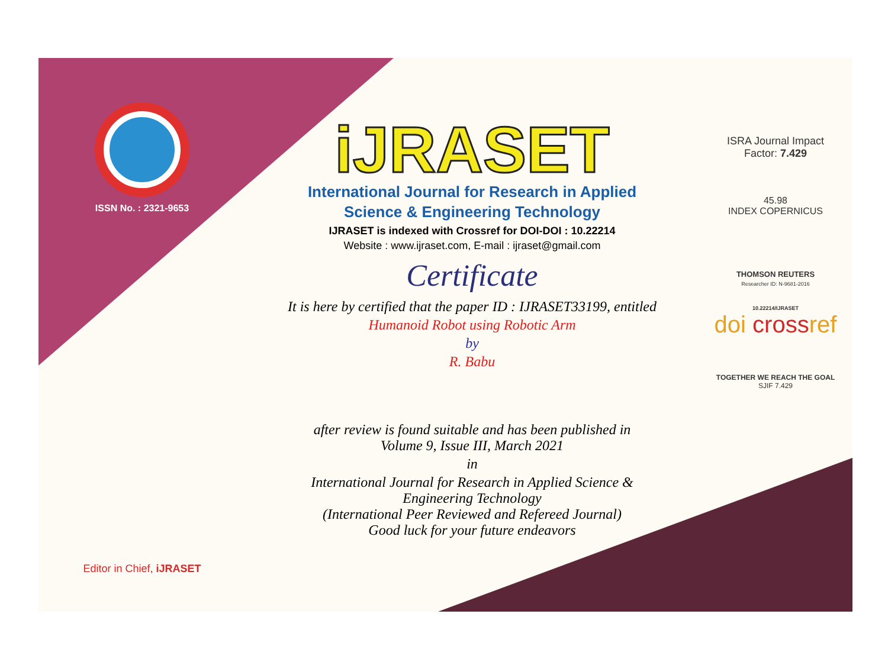ISSN No. : 2321-9653
Editor in Chief, iJRASET
iJRASET
International Journal for Research in Applied
Science & Engineering Technology
IJRASET is indexed with Crossref for DOI-DOI : 10.22214
Website : www.ijraset.com, E-mail : ijraset@gmail.com
Certificate
It is here by certified that the paper ID : IJRASET33199, entitled
Humanoid Robot using Robotic Arm
by
R. Babu
after review is found suitable and has been published in
Volume 9, Issue III, March 2021
in
International Journal for Research in Applied Science &
Engineering Technology
(International Peer Reviewed and Refereed Journal)
Good luck for your future endeavors
ISRA Journal Impact
Factor: 7.429
45.98
INDEX COPERNICUS
THOMSON REUTERS
Researcher ID: N-9681-2016
10.22214/IJRASET
doi crossref
TOGETHER WE REACH THE GOAL
SJIF 7.429